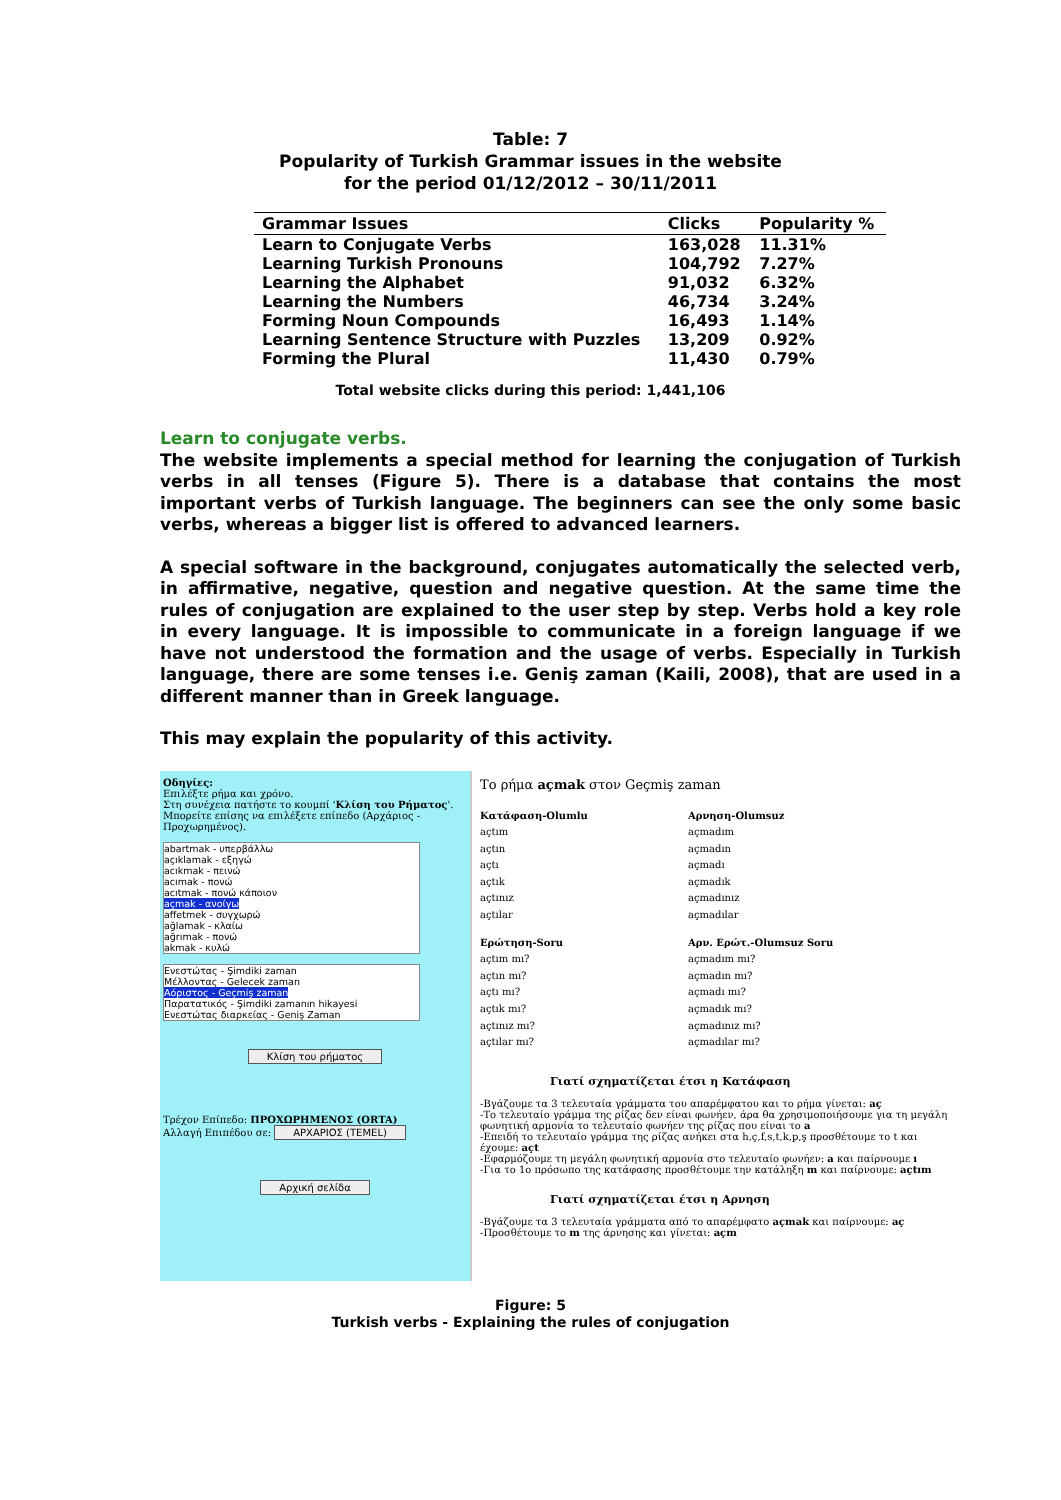Table: 7
Popularity of Turkish Grammar issues in the website
for the period 01/12/2012 – 30/11/2011
| Grammar Issues | Clicks | Popularity % |
| --- | --- | --- |
| Learn to Conjugate Verbs | 163,028 | 11.31% |
| Learning Turkish Pronouns | 104,792 | 7.27% |
| Learning the Alphabet | 91,032 | 6.32% |
| Learning the Numbers | 46,734 | 3.24% |
| Forming Noun Compounds | 16,493 | 1.14% |
| Learning Sentence Structure with Puzzles | 13,209 | 0.92% |
| Forming the Plural | 11,430 | 0.79% |
Total website clicks during this period: 1,441,106
Learn to conjugate verbs.
The website implements a special method for learning the conjugation of Turkish verbs in all tenses (Figure 5). There is a database that contains the most important verbs of Turkish language. The beginners can see the only some basic verbs, whereas a bigger list is offered to advanced learners.
A special software in the background, conjugates automatically the selected verb, in affirmative, negative, question and negative question. At the same time the rules of conjugation are explained to the user step by step. Verbs hold a key role in every language. It is impossible to communicate in a foreign language if we have not understood the formation and the usage of verbs. Especially in Turkish language, there are some tenses i.e. Geniş zaman (Kaili, 2008), that are used in a different manner than in Greek language.
This may explain the popularity of this activity.
Οδηγίες:
Επιλέξτε ρήμα και χρόνο.
Στη συνέχεια πατήστε το κουμπί 'Κλίση του Ρήματος'.
Μπορείτε επίσης να επιλέξετε επίπεδο (Αρχάριος - Προχωρημένος).
abartmak - υπερβάλλω
açıklamak - εξηγώ
acıkmak - πεινώ
acımak - πονώ
acıtmak - πονώ κάποιον
açmak - ανοίγω
affetmek - συγχωρώ
ağlamak - κλαίω
ağrımak - πονώ
akmak - κυλώ
Ενεστώτας - Şimdiki zaman
Μέλλοντας - Gelecek zaman
Αόριστος - Geçmiş zaman
Παρατατικός - Şimdiki zamanın hikayesi
Ενεστώτας διαρκείας - Geniş Zaman
Κλίση του ρήματος
Τρέχον Επίπεδο: ΠΡΟΧΩΡΗΜΕΝΟΣ (ORTA)
Αλλαγή Επιπέδου σε: ΑΡΧΑΡΙΟΣ (TEMEL)
Αρχική σελίδα
Το ρήμα açmak στον Geçmiş zaman
Κατάφαση-Olumlu
açtım
açtın
açtı
açtık
açtınız
açtılar
Αρνηση-Olumsuz
açmadım
açmadın
açmadı
açmadık
açmadınız
açmadılar
Ερώτηση-Soru
açtım mı?
açtın mı?
açtı mı?
açtık mı?
açtınız mı?
açtılar mı?
Αρν. Ερώτ.-Olumsuz Soru
açmadım mı?
açmadın mı?
açmadı mı?
açmadık mı?
açmadınız mı?
açmadılar mı?
Γιατί σχηματίζεται έτσι η Κατάφαση
-Βγάζουμε τα 3 τελευταία γράμματα του απαρέμφατου και το ρήμα γίνεται: aç
-Το τελευταίο γράμμα της ρίζας δεν είναι φωνήεν, άρα θα χρησιμοποιήσουμε για τη μεγάλη φωνητική αρμονία το τελευταίο φωνήεν της ρίζας που είναι το a
-Επειδή το τελευταίο γράμμα της ρίζας ανήκει στα h,ç,f,s,t,k,p,ş προσθέτουμε το t και έχουμε: açt
-Εφαρμόζουμε τη μεγάλη φωνητική αρμονία στο τελευταίο φωνήεν: a και παίρνουμε ı
-Για το 1ο πρόσωπο της κατάφασης προσθέτουμε την κατάληξη m και παίρνουμε: açtım
Γιατί σχηματίζεται έτσι η Αρνηση
-Βγάζουμε τα 3 τελευταία γράμματα από το απαρέμφατο açmak και παίρνουμε: aç
-Προσθέτουμε το m της άρνησης και γίνεται: açm
Figure: 5
Turkish verbs - Explaining the rules of conjugation